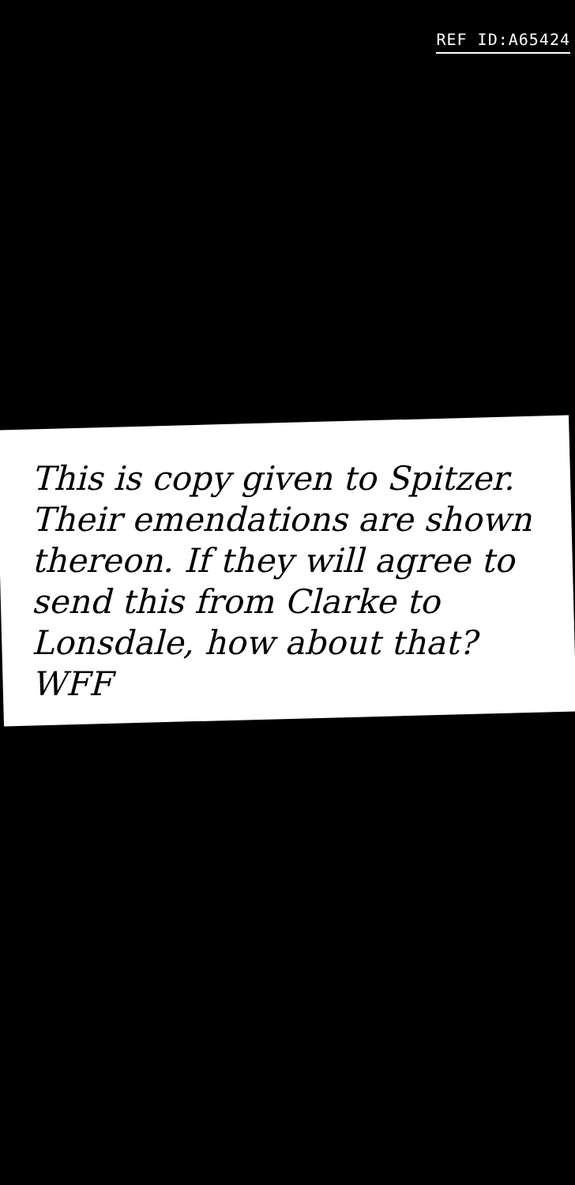REF ID:A65424
This is copy given to Spitzer. Their emendations are shown thereon. If they will agree to send this from Clarke to Lonsdale, how about that? WFF